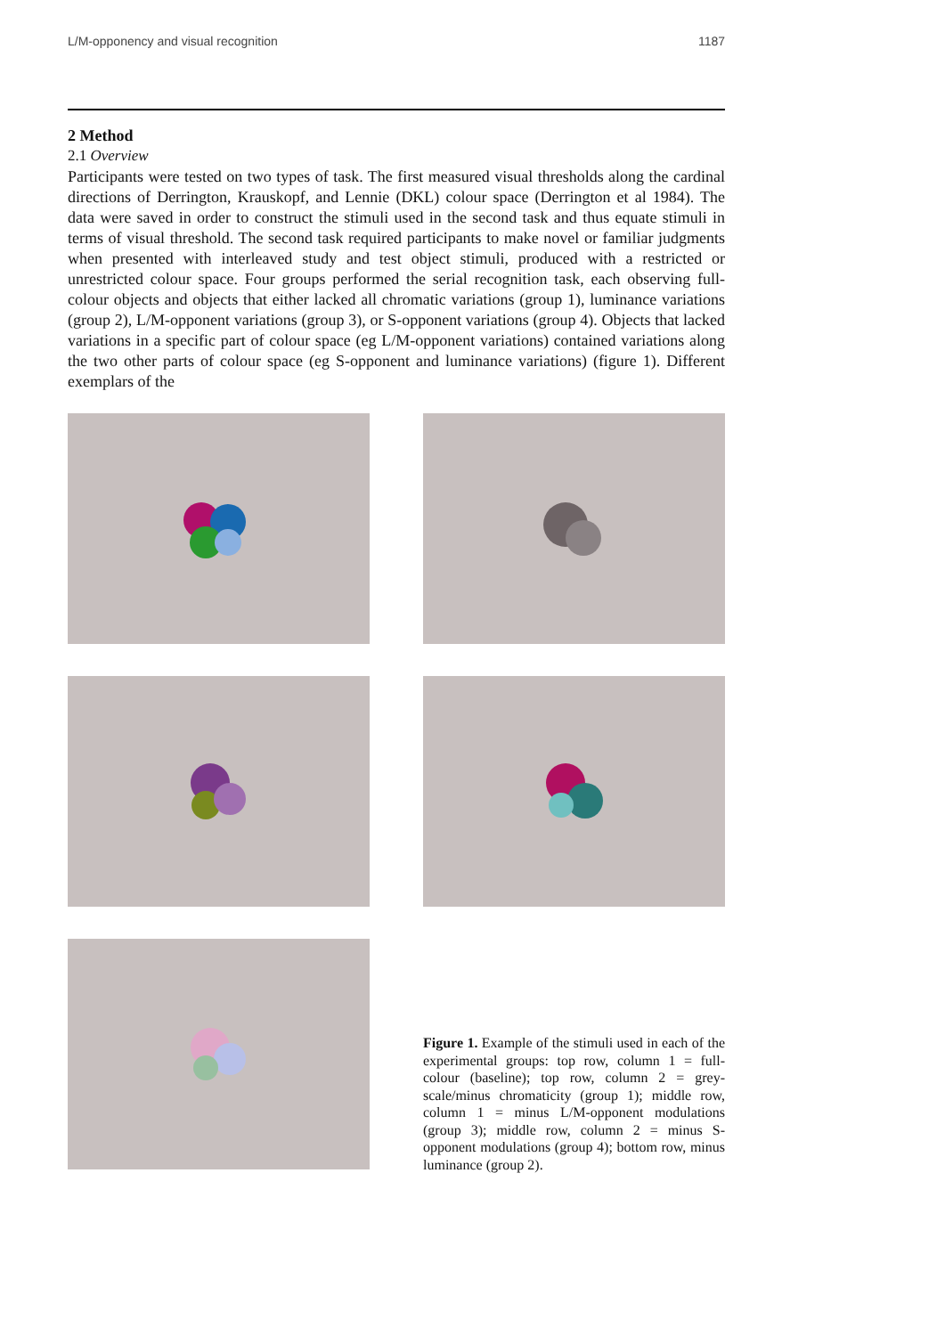L/M-opponency and visual recognition 1187
2 Method
2.1 Overview
Participants were tested on two types of task. The first measured visual thresholds along the cardinal directions of Derrington, Krauskopf, and Lennie (DKL) colour space (Derrington et al 1984). The data were saved in order to construct the stimuli used in the second task and thus equate stimuli in terms of visual threshold. The second task required participants to make novel or familiar judgments when presented with interleaved study and test object stimuli, produced with a restricted or unrestricted colour space. Four groups performed the serial recognition task, each observing full-colour objects and objects that either lacked all chromatic variations (group 1), luminance variations (group 2), L/M-opponent variations (group 3), or S-opponent variations (group 4). Objects that lacked variations in a specific part of colour space (eg L/M-opponent variations) contained variations along the two other parts of colour space (eg S-opponent and luminance variations) (figure 1). Different exemplars of the
Figure 1. Example of the stimuli used in each of the experimental groups: top row, column 1 = full-colour (baseline); top row, column 2 = grey-scale/minus chromaticity (group 1); middle row, column 1 = minus L/M-opponent modulations (group 3); middle row, column 2 = minus S-opponent modulations (group 4); bottom row, minus luminance (group 2).